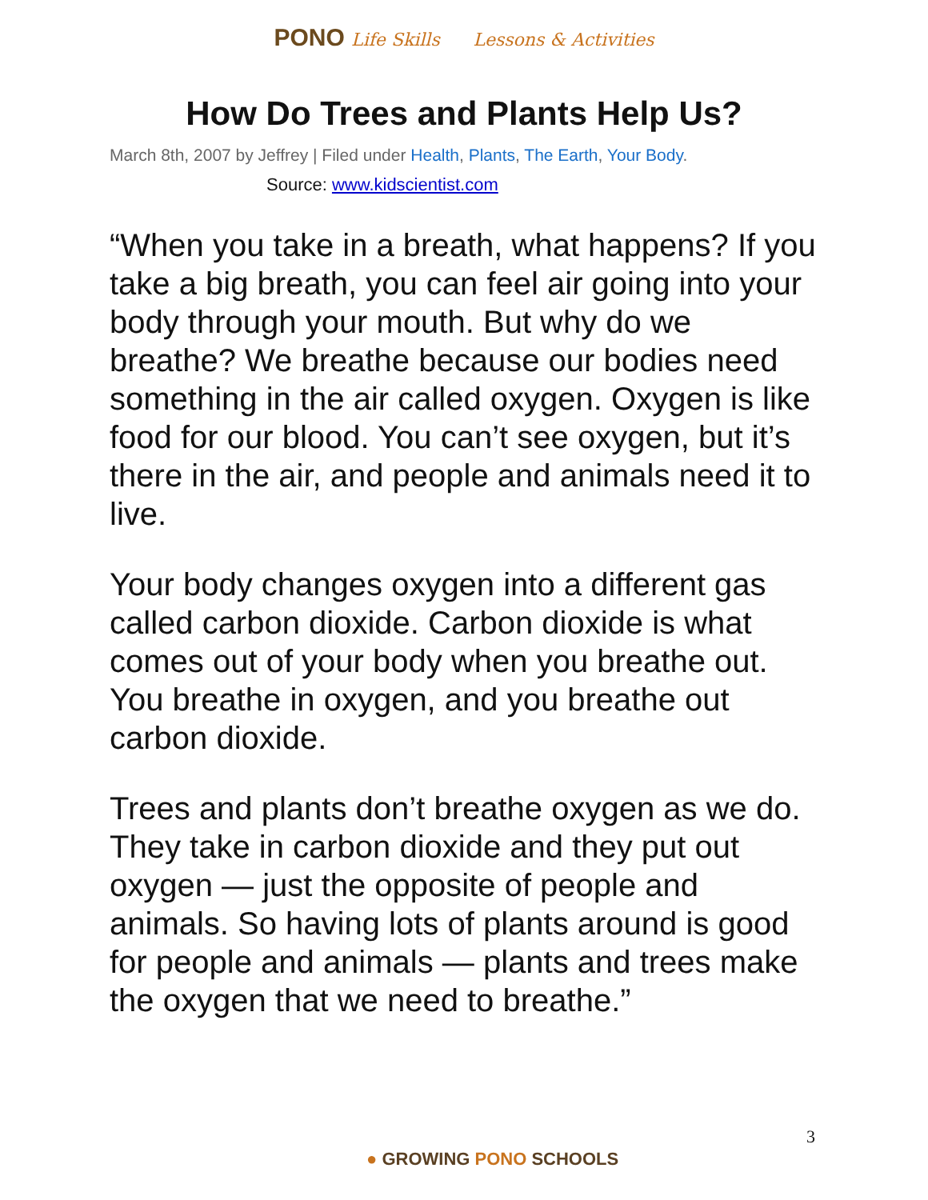PONO Life Skills Lessons & Activities
How Do Trees and Plants Help Us?
March 8th, 2007 by Jeffrey | Filed under Health, Plants, The Earth, Your Body.
Source: www.kidscientist.com
“When you take in a breath, what happens? If you take a big breath, you can feel air going into your body through your mouth. But why do we breathe? We breathe because our bodies need something in the air called oxygen. Oxygen is like food for our blood. You can’t see oxygen, but it’s there in the air, and people and animals need it to live.
Your body changes oxygen into a different gas called carbon dioxide. Carbon dioxide is what comes out of your body when you breathe out. You breathe in oxygen, and you breathe out carbon dioxide.
Trees and plants don’t breathe oxygen as we do. They take in carbon dioxide and they put out oxygen — just the opposite of people and animals. So having lots of plants around is good for people and animals — plants and trees make the oxygen that we need to breathe.”
3
● GROWING PONO SCHOOLS